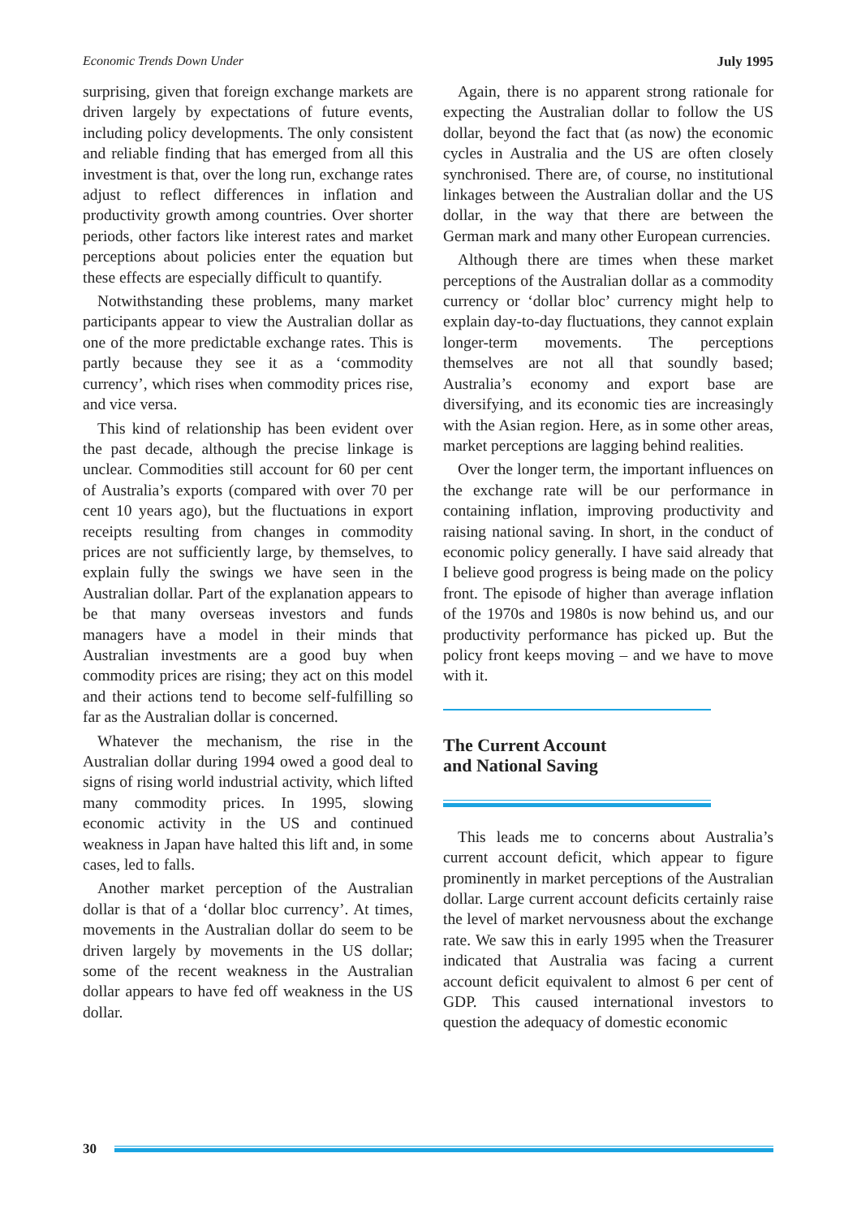Economic Trends Down Under July 1995
surprising, given that foreign exchange markets are driven largely by expectations of future events, including policy developments. The only consistent and reliable finding that has emerged from all this investment is that, over the long run, exchange rates adjust to reflect differences in inflation and productivity growth among countries. Over shorter periods, other factors like interest rates and market perceptions about policies enter the equation but these effects are especially difficult to quantify.
Notwithstanding these problems, many market participants appear to view the Australian dollar as one of the more predictable exchange rates. This is partly because they see it as a ‘commodity currency’, which rises when commodity prices rise, and vice versa.
This kind of relationship has been evident over the past decade, although the precise linkage is unclear. Commodities still account for 60 per cent of Australia’s exports (compared with over 70 per cent 10 years ago), but the fluctuations in export receipts resulting from changes in commodity prices are not sufficiently large, by themselves, to explain fully the swings we have seen in the Australian dollar. Part of the explanation appears to be that many overseas investors and funds managers have a model in their minds that Australian investments are a good buy when commodity prices are rising; they act on this model and their actions tend to become self-fulfilling so far as the Australian dollar is concerned.
Whatever the mechanism, the rise in the Australian dollar during 1994 owed a good deal to signs of rising world industrial activity, which lifted many commodity prices. In 1995, slowing economic activity in the US and continued weakness in Japan have halted this lift and, in some cases, led to falls.
Another market perception of the Australian dollar is that of a ‘dollar bloc currency’. At times, movements in the Australian dollar do seem to be driven largely by movements in the US dollar; some of the recent weakness in the Australian dollar appears to have fed off weakness in the US dollar.
Again, there is no apparent strong rationale for expecting the Australian dollar to follow the US dollar, beyond the fact that (as now) the economic cycles in Australia and the US are often closely synchronised. There are, of course, no institutional linkages between the Australian dollar and the US dollar, in the way that there are between the German mark and many other European currencies.
Although there are times when these market perceptions of the Australian dollar as a commodity currency or ‘dollar bloc’ currency might help to explain day-to-day fluctuations, they cannot explain longer-term movements. The perceptions themselves are not all that soundly based; Australia’s economy and export base are diversifying, and its economic ties are increasingly with the Asian region. Here, as in some other areas, market perceptions are lagging behind realities.
Over the longer term, the important influences on the exchange rate will be our performance in containing inflation, improving productivity and raising national saving. In short, in the conduct of economic policy generally. I have said already that I believe good progress is being made on the policy front. The episode of higher than average inflation of the 1970s and 1980s is now behind us, and our productivity performance has picked up. But the policy front keeps moving – and we have to move with it.
The Current Account
and National Saving
This leads me to concerns about Australia’s current account deficit, which appear to figure prominently in market perceptions of the Australian dollar. Large current account deficits certainly raise the level of market nervousness about the exchange rate. We saw this in early 1995 when the Treasurer indicated that Australia was facing a current account deficit equivalent to almost 6 per cent of GDP. This caused international investors to question the adequacy of domestic economic
30